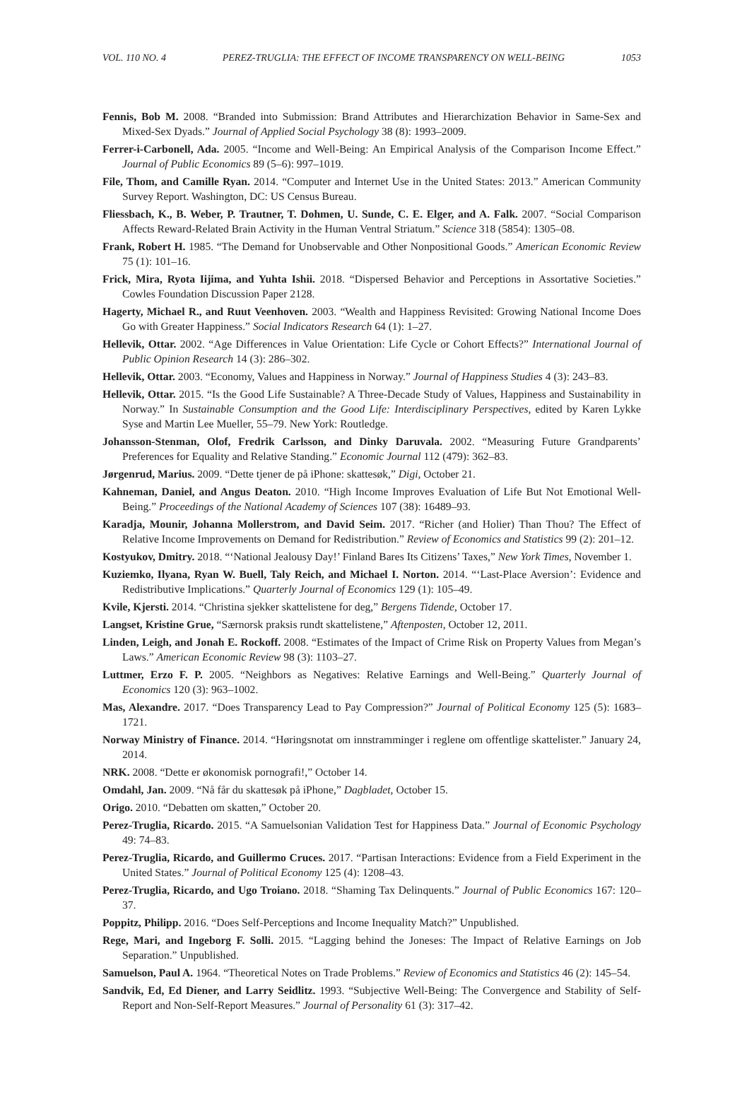VOL. 110 NO. 4 PEREZ-TRUGLIA: THE EFFECT OF INCOME TRANSPARENCY ON WELL-BEING 1053
Fennis, Bob M. 2008. “Branded into Submission: Brand Attributes and Hierarchization Behavior in Same-Sex and Mixed-Sex Dyads.” Journal of Applied Social Psychology 38 (8): 1993–2009.
Ferrer-i-Carbonell, Ada. 2005. “Income and Well-Being: An Empirical Analysis of the Comparison Income Effect.” Journal of Public Economics 89 (5–6): 997–1019.
File, Thom, and Camille Ryan. 2014. “Computer and Internet Use in the United States: 2013.” American Community Survey Report. Washington, DC: US Census Bureau.
Fliessbach, K., B. Weber, P. Trautner, T. Dohmen, U. Sunde, C. E. Elger, and A. Falk. 2007. “Social Comparison Affects Reward-Related Brain Activity in the Human Ventral Striatum.” Science 318 (5854): 1305–08.
Frank, Robert H. 1985. “The Demand for Unobservable and Other Nonpositional Goods.” American Economic Review 75 (1): 101–16.
Frick, Mira, Ryota Iijima, and Yuhta Ishii. 2018. “Dispersed Behavior and Perceptions in Assortative Societies.” Cowles Foundation Discussion Paper 2128.
Hagerty, Michael R., and Ruut Veenhoven. 2003. “Wealth and Happiness Revisited: Growing National Income Does Go with Greater Happiness.” Social Indicators Research 64 (1): 1–27.
Hellevik, Ottar. 2002. “Age Differences in Value Orientation: Life Cycle or Cohort Effects?” International Journal of Public Opinion Research 14 (3): 286–302.
Hellevik, Ottar. 2003. “Economy, Values and Happiness in Norway.” Journal of Happiness Studies 4 (3): 243–83.
Hellevik, Ottar. 2015. “Is the Good Life Sustainable? A Three-Decade Study of Values, Happiness and Sustainability in Norway.” In Sustainable Consumption and the Good Life: Interdisciplinary Perspectives, edited by Karen Lykke Syse and Martin Lee Mueller, 55–79. New York: Routledge.
Johansson-Stenman, Olof, Fredrik Carlsson, and Dinky Daruvala. 2002. “Measuring Future Grandparents’ Preferences for Equality and Relative Standing.” Economic Journal 112 (479): 362–83.
Jørgenrud, Marius. 2009. “Dette tjener de på iPhone: skattesøk,” Digi, October 21.
Kahneman, Daniel, and Angus Deaton. 2010. “High Income Improves Evaluation of Life But Not Emotional Well-Being.” Proceedings of the National Academy of Sciences 107 (38): 16489–93.
Karadja, Mounir, Johanna Mollerstrom, and David Seim. 2017. “Richer (and Holier) Than Thou? The Effect of Relative Income Improvements on Demand for Redistribution.” Review of Economics and Statistics 99 (2): 201–12.
Kostyukov, Dmitry. 2018. “‘National Jealousy Day!’ Finland Bares Its Citizens’ Taxes,” New York Times, November 1.
Kuziemko, Ilyana, Ryan W. Buell, Taly Reich, and Michael I. Norton. 2014. “‘Last-Place Aversion’: Evidence and Redistributive Implications.” Quarterly Journal of Economics 129 (1): 105–49.
Kvile, Kjersti. 2014. “Christina sjekker skattelistene for deg,” Bergens Tidende, October 17.
Langset, Kristine Grue, “Særnorsk praksis rundt skattelistene,” Aftenposten, October 12, 2011.
Linden, Leigh, and Jonah E. Rockoff. 2008. “Estimates of the Impact of Crime Risk on Property Values from Megan’s Laws.” American Economic Review 98 (3): 1103–27.
Luttmer, Erzo F. P. 2005. “Neighbors as Negatives: Relative Earnings and Well-Being.” Quarterly Journal of Economics 120 (3): 963–1002.
Mas, Alexandre. 2017. “Does Transparency Lead to Pay Compression?” Journal of Political Economy 125 (5): 1683–1721.
Norway Ministry of Finance. 2014. “Høringsnotat om innstramminger i reglene om offentlige skattelister.” January 24, 2014.
NRK. 2008. “Dette er økonomisk pornografi!,” October 14.
Omdahl, Jan. 2009. “Nå får du skattesøk på iPhone,” Dagbladet, October 15.
Origo. 2010. “Debatten om skatten,” October 20.
Perez-Truglia, Ricardo. 2015. “A Samuelsonian Validation Test for Happiness Data.” Journal of Economic Psychology 49: 74–83.
Perez-Truglia, Ricardo, and Guillermo Cruces. 2017. “Partisan Interactions: Evidence from a Field Experiment in the United States.” Journal of Political Economy 125 (4): 1208–43.
Perez-Truglia, Ricardo, and Ugo Troiano. 2018. “Shaming Tax Delinquents.” Journal of Public Economics 167: 120–37.
Poppitz, Philipp. 2016. “Does Self-Perceptions and Income Inequality Match?” Unpublished.
Rege, Mari, and Ingeborg F. Solli. 2015. “Lagging behind the Joneses: The Impact of Relative Earnings on Job Separation.” Unpublished.
Samuelson, Paul A. 1964. “Theoretical Notes on Trade Problems.” Review of Economics and Statistics 46 (2): 145–54.
Sandvik, Ed, Ed Diener, and Larry Seidlitz. 1993. “Subjective Well-Being: The Convergence and Stability of Self-Report and Non-Self-Report Measures.” Journal of Personality 61 (3): 317–42.